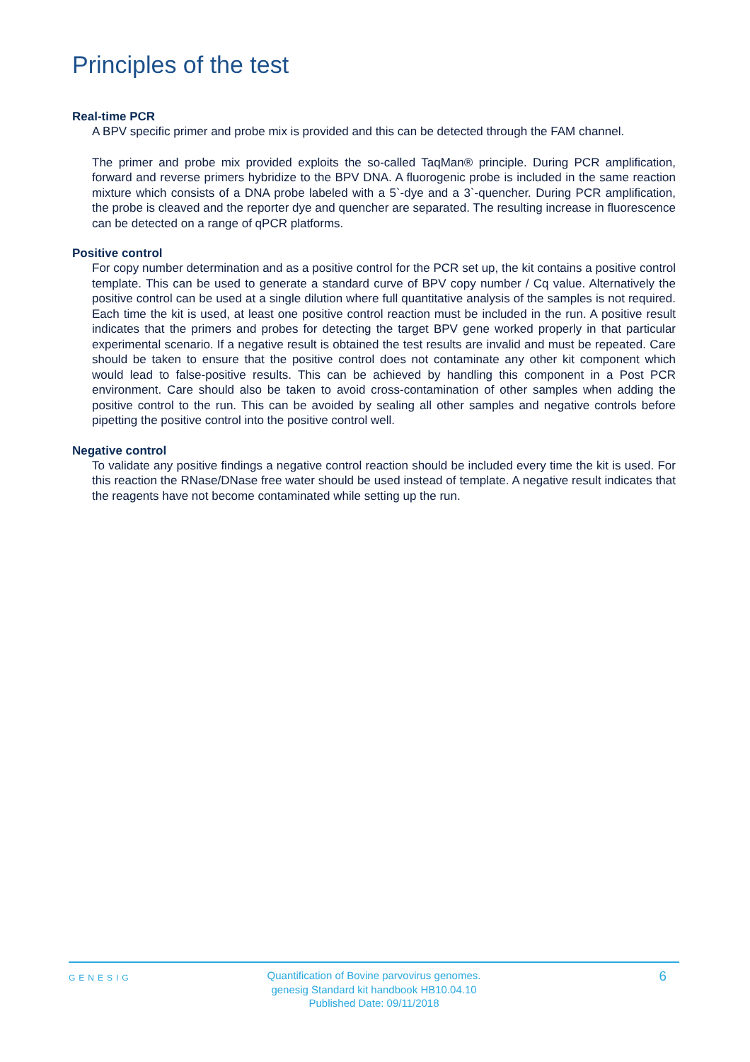Principles of the test
Real-time PCR
A BPV specific primer and probe mix is provided and this can be detected through the FAM channel.
The primer and probe mix provided exploits the so-called TaqMan® principle. During PCR amplification, forward and reverse primers hybridize to the BPV DNA. A fluorogenic probe is included in the same reaction mixture which consists of a DNA probe labeled with a 5`-dye and a 3`-quencher. During PCR amplification, the probe is cleaved and the reporter dye and quencher are separated. The resulting increase in fluorescence can be detected on a range of qPCR platforms.
Positive control
For copy number determination and as a positive control for the PCR set up, the kit contains a positive control template. This can be used to generate a standard curve of BPV copy number / Cq value. Alternatively the positive control can be used at a single dilution where full quantitative analysis of the samples is not required. Each time the kit is used, at least one positive control reaction must be included in the run. A positive result indicates that the primers and probes for detecting the target BPV gene worked properly in that particular experimental scenario. If a negative result is obtained the test results are invalid and must be repeated. Care should be taken to ensure that the positive control does not contaminate any other kit component which would lead to false-positive results. This can be achieved by handling this component in a Post PCR environment. Care should also be taken to avoid cross-contamination of other samples when adding the positive control to the run. This can be avoided by sealing all other samples and negative controls before pipetting the positive control into the positive control well.
Negative control
To validate any positive findings a negative control reaction should be included every time the kit is used. For this reaction the RNase/DNase free water should be used instead of template. A negative result indicates that the reagents have not become contaminated while setting up the run.
GENESIG
Quantification of Bovine parvovirus genomes.
genesig Standard kit handbook HB10.04.10
Published Date: 09/11/2018
6